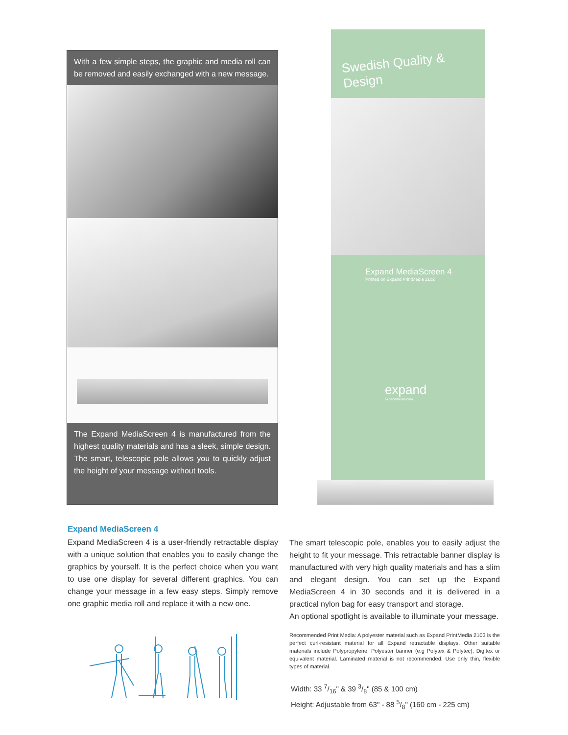With a few simple steps, the graphic and media roll can be removed and easily exchanged with a new message.
The Expand MediaScreen 4 is manufactured from the highest quality materials and has a sleek, simple design. The smart, telescopic pole allows you to quickly adjust the height of your message without tools.
Swedish Quality & Design
Expand MediaScreen 4
Printed on Expand PrintMedia 2102
expand
expandmedia.com
Expand MediaScreen 4
Expand MediaScreen 4 is a user-friendly retractable display with a unique solution that enables you to easily change the graphics by yourself. It is the perfect choice when you want to use one display for several different graphics. You can change your message in a few easy steps. Simply remove one graphic media roll and replace it with a new one.
The smart telescopic pole, enables you to easily adjust the height to fit your message. This retractable banner display is manufactured with very high quality materials and has a slim and elegant design. You can set up the Expand MediaScreen 4 in 30 seconds and it is delivered in a practical nylon bag for easy transport and storage.
An optional spotlight is available to illuminate your message.
Recommended Print Media: A polyester material such as Expand PrintMedia 2103 is the perfect curl-resistant material for all Expand retractable displays. Other suitable materials include Polypropylene, Polyester banner (e.g Polytex & Polytec), Digitex or equivalent material. Laminated material is not recommended. Use only thin, flexible types of material.
Width: 33 7/16" & 39 3/8" (85 & 100 cm)
Height: Adjustable from 63" - 88 5/8" (160 cm - 225 cm)